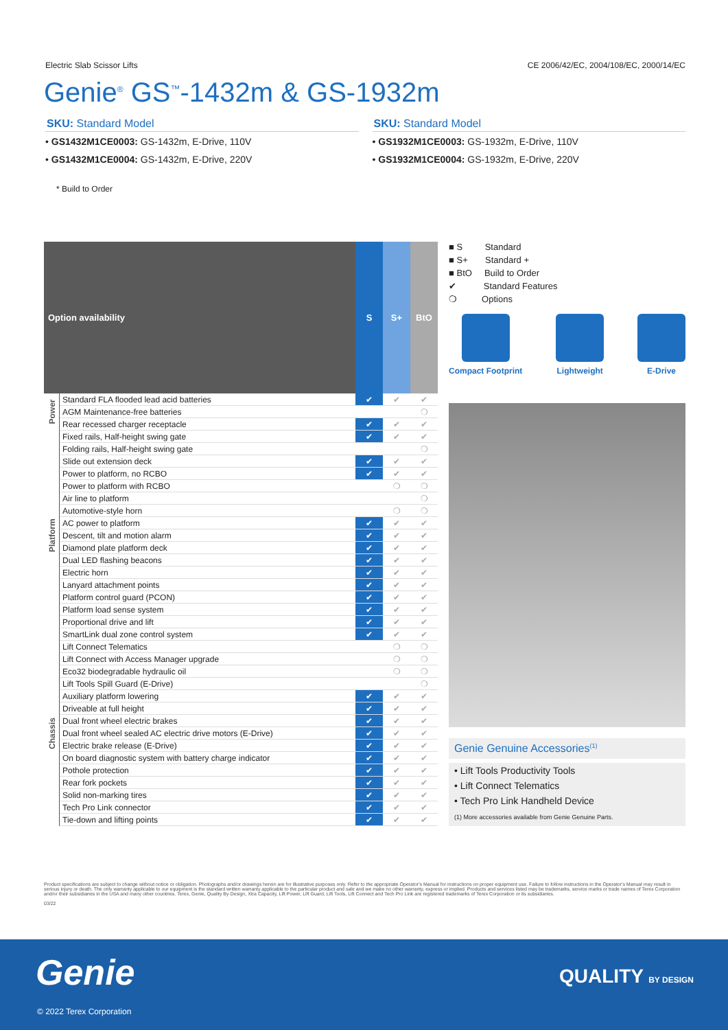Electric Slab Scissor Lifts CE 2006/42/EC, 2004/108/EC, 2000/14/EC
Genie<sup>®</sup> GS<sup>™</sup>-1432m & GS-1932m
SKU: Standard Model
• GS1432M1CE0003: GS-1432m, E-Drive, 110V
• GS1432M1CE0004: GS-1432m, E-Drive, 220V
SKU: Standard Model
• GS1932M1CE0003: GS-1932m, E-Drive, 110V
• GS1932M1CE0004: GS-1932m, E-Drive, 220V
* Build to Order
| Option availability | | S | S+ | BtO |
| --- | --- | --- | --- | --- |
| Power | Standard FLA flooded lead acid batteries | ✔ | ✔ | ✔ |
| | AGM Maintenance-free batteries | | | ❍ |
| | Rear recessed charger receptacle | ✔ | ✔ | ✔ |
| Platform | Fixed rails, Half-height swing gate | ✔ | ✔ | ✔ |
| | Folding rails, Half-height swing gate | | | ❍ |
| | Slide out extension deck | ✔ | ✔ | ✔ |
| | Power to platform, no RCBO | ✔ | ✔ | ✔ |
| | Power to platform with RCBO | | ❍ | ❍ |
| | Air line to platform | | | ❍ |
| | Automotive-style horn | | ❍ | ❍ |
| | AC power to platform | ✔ | ✔ | ✔ |
| | Descent, tilt and motion alarm | ✔ | ✔ | ✔ |
| | Diamond plate platform deck | ✔ | ✔ | ✔ |
| | Dual LED flashing beacons | ✔ | ✔ | ✔ |
| | Electric horn | ✔ | ✔ | ✔ |
| | Lanyard attachment points | ✔ | ✔ | ✔ |
| | Platform control guard (PCON) | ✔ | ✔ | ✔ |
| | Platform load sense system | ✔ | ✔ | ✔ |
| | Proportional drive and lift | ✔ | ✔ | ✔ |
| | SmartLink dual zone control system | ✔ | ✔ | ✔ |
| Chassis | Lift Connect Telematics | | ❍ | ❍ |
| | Lift Connect with Access Manager upgrade | | ❍ | ❍ |
| | Eco32 biodegradable hydraulic oil | | ❍ | ❍ |
| | Lift Tools Spill Guard (E-Drive) | | | ❍ |
| | Auxiliary platform lowering | ✔ | ✔ | ✔ |
| | Driveable at full height | ✔ | ✔ | ✔ |
| | Dual front wheel electric brakes | ✔ | ✔ | ✔ |
| | Dual front wheel sealed AC electric drive motors (E-Drive) | ✔ | ✔ | ✔ |
| | Electric brake release (E-Drive) | ✔ | ✔ | ✔ |
| | On board diagnostic system with battery charge indicator | ✔ | ✔ | ✔ |
| | Pothole protection | ✔ | ✔ | ✔ |
| | Rear fork pockets | ✔ | ✔ | ✔ |
| | Solid non-marking tires | ✔ | ✔ | ✔ |
| | Tech Pro Link connector | ✔ | ✔ | ✔ |
| | Tie-down and lifting points | ✔ | ✔ | ✔ |
■ S Standard
■ S+ Standard +
■ BtO Build to Order
✔ Standard Features
❍ Options
Compact Footprint Lightweight E-Drive
Genie Genuine Accessories<sup>(1)</sup>
• Lift Tools Productivity Tools
• Lift Connect Telematics
• Tech Pro Link Handheld Device
(1) More accessories available from Genie Genuine Parts.
Product specifications are subject to change without notice or obligation. Photographs and/or drawings herein are for illustrative purposes only. Refer to the appropriate Operator's Manual for instructions on proper equipment use. Failure to follow instructions in the Operator's Manual may result in serious injury or death. The only warranty applicable to our equipment is the standard written warranty applicable to the particular product and sale and we make no other warranty, express or implied. Products and services listed may be trademarks, service marks or trade names of Terex Corporation and/or their subsidiaries in the USA and many other countries. Terex, Genie, Quality By Design, Xtra Capacity, Lift Power, Lift Guard, Lift Tools, Lift Connect and Tech Pro Link are registered trademarks of Terex Corporation or its subsidiaries.
03/22
Genie QUALITY BY DESIGN
© 2022 Terex Corporation